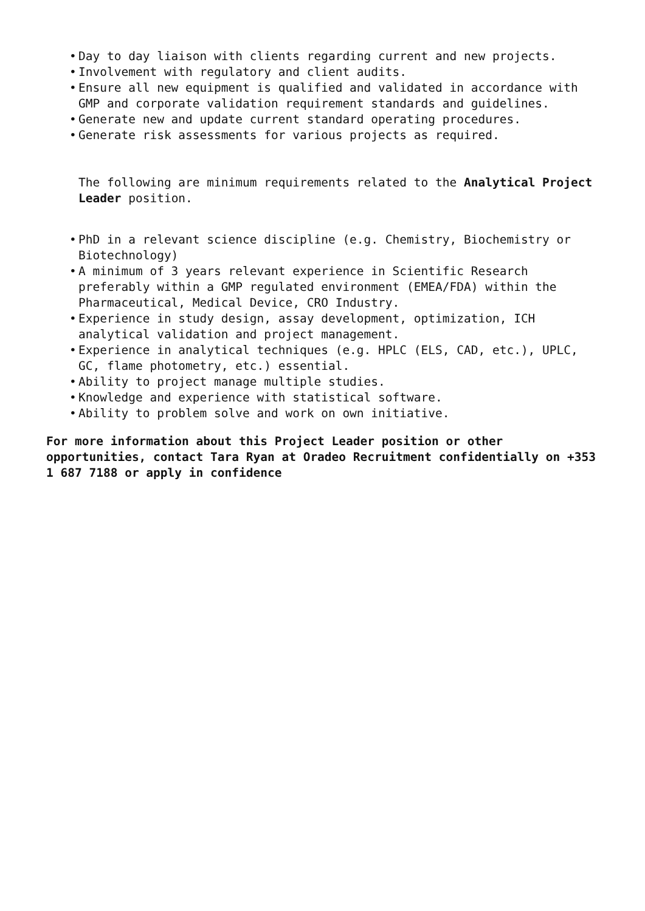• Day to day liaison with clients regarding current and new projects.
• Involvement with regulatory and client audits.
• Ensure all new equipment is qualified and validated in accordance with GMP and corporate validation requirement standards and guidelines.
• Generate new and update current standard operating procedures.
• Generate risk assessments for various projects as required.
The following are minimum requirements related to the Analytical Project Leader position.
• PhD in a relevant science discipline (e.g. Chemistry, Biochemistry or Biotechnology)
• A minimum of 3 years relevant experience in Scientific Research preferably within a GMP regulated environment (EMEA/FDA) within the Pharmaceutical, Medical Device, CRO Industry.
• Experience in study design, assay development, optimization, ICH analytical validation and project management.
• Experience in analytical techniques (e.g. HPLC (ELS, CAD, etc.), UPLC, GC, flame photometry, etc.) essential.
• Ability to project manage multiple studies.
• Knowledge and experience with statistical software.
• Ability to problem solve and work on own initiative.
For more information about this Project Leader position or other opportunities, contact Tara Ryan at Oradeo Recruitment confidentially on +353 1 687 7188 or apply in confidence